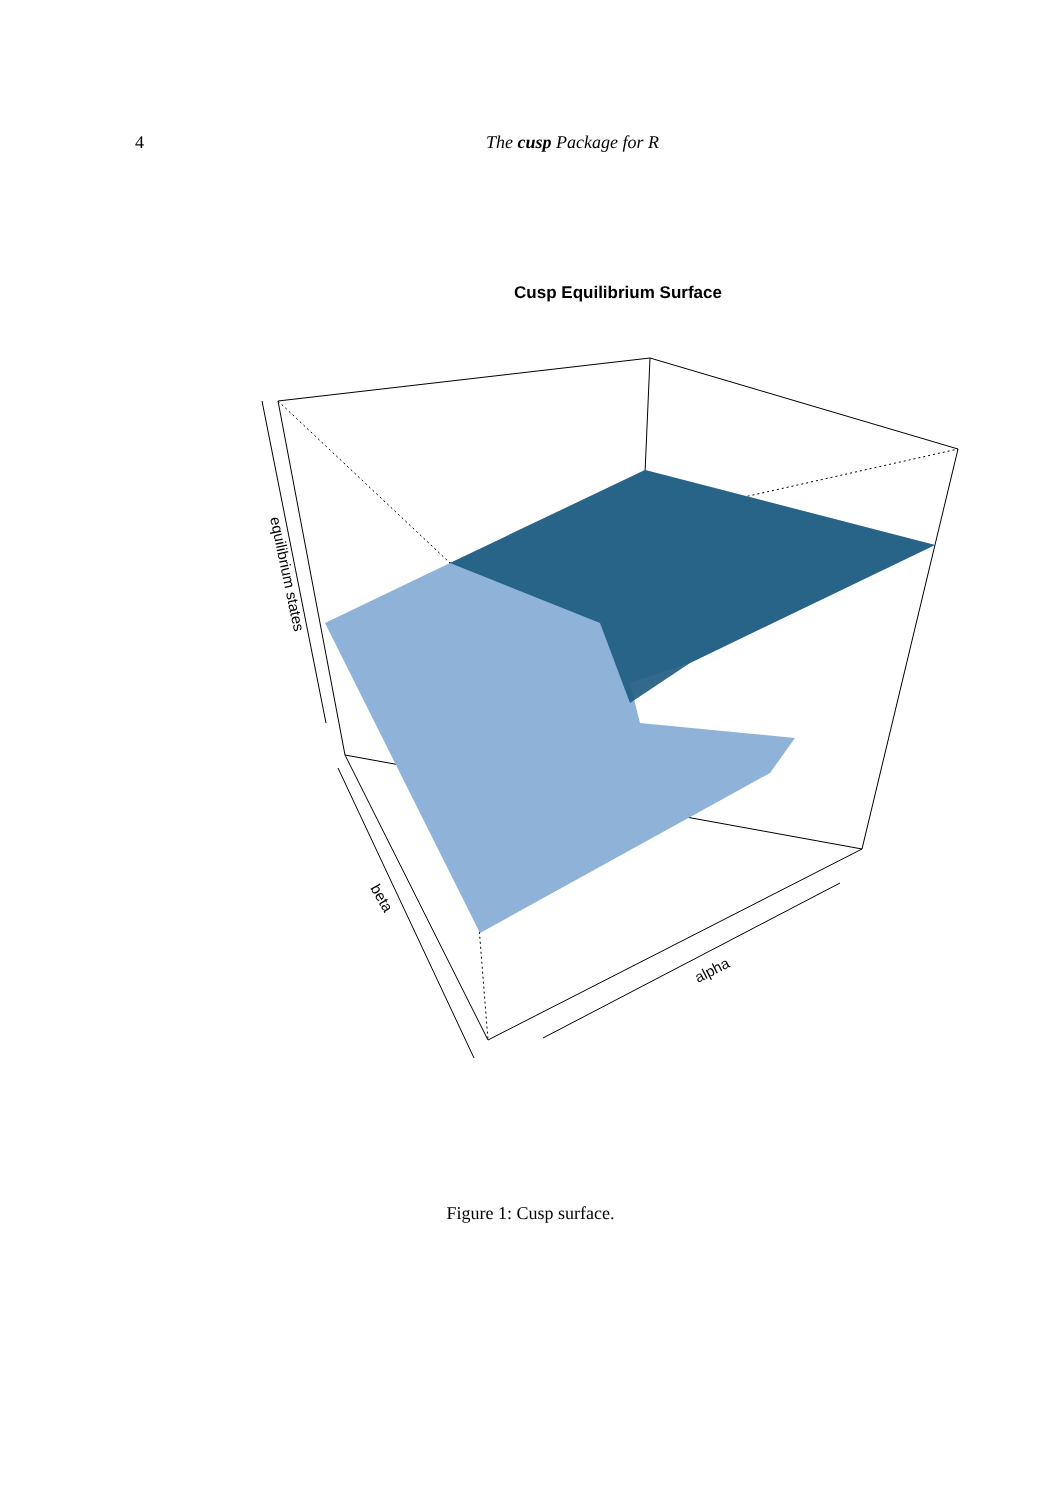4 The cusp Package for R
Cusp Equilibrium Surface
equilibrium states
beta
alpha
Figure 1: Cusp surface.